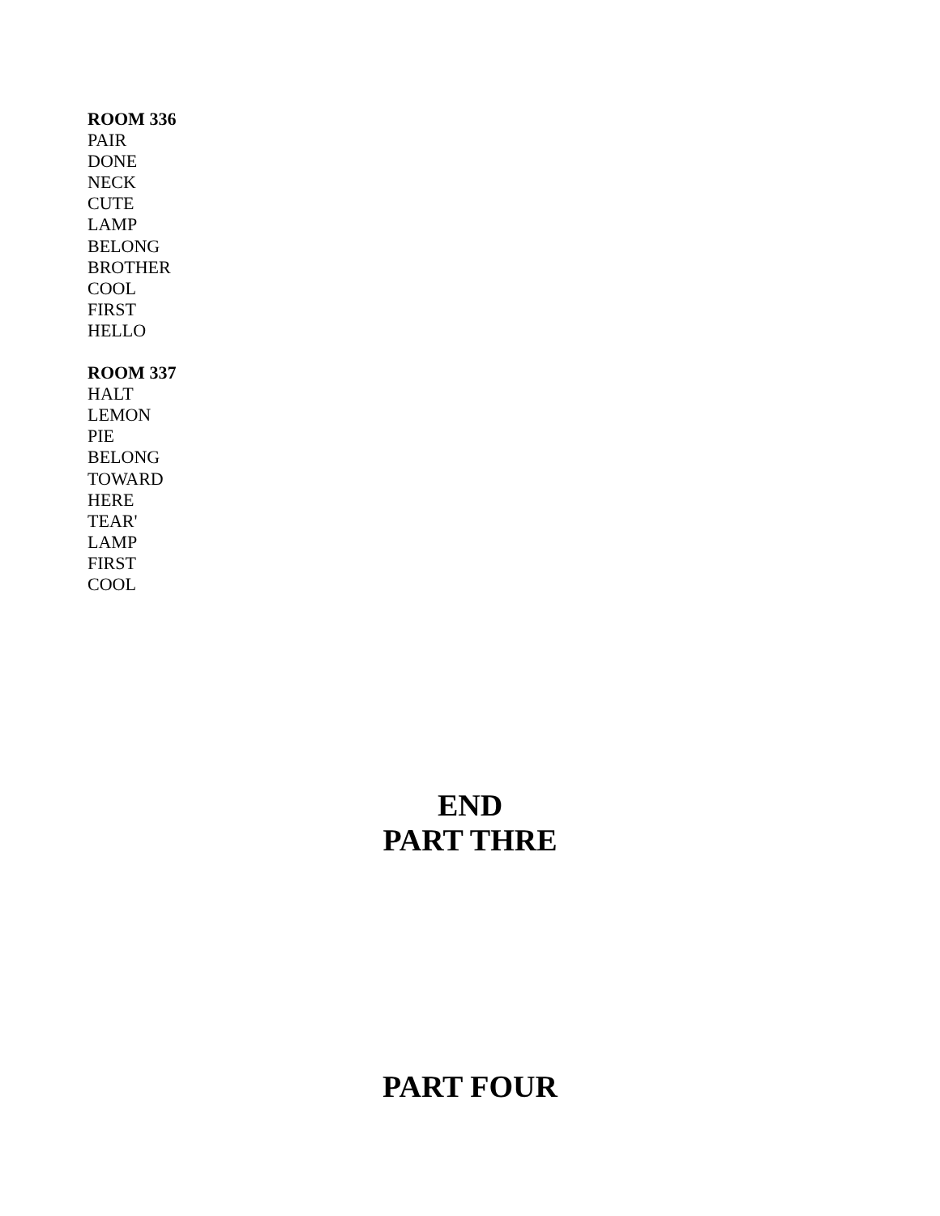ROOM 336
PAIR
DONE
NECK
CUTE
LAMP
BELONG
BROTHER
COOL
FIRST
HELLO
ROOM 337
HALT
LEMON
PIE
BELONG
TOWARD
HERE
TEAR'
LAMP
FIRST
COOL
END
PART THRE
PART FOUR